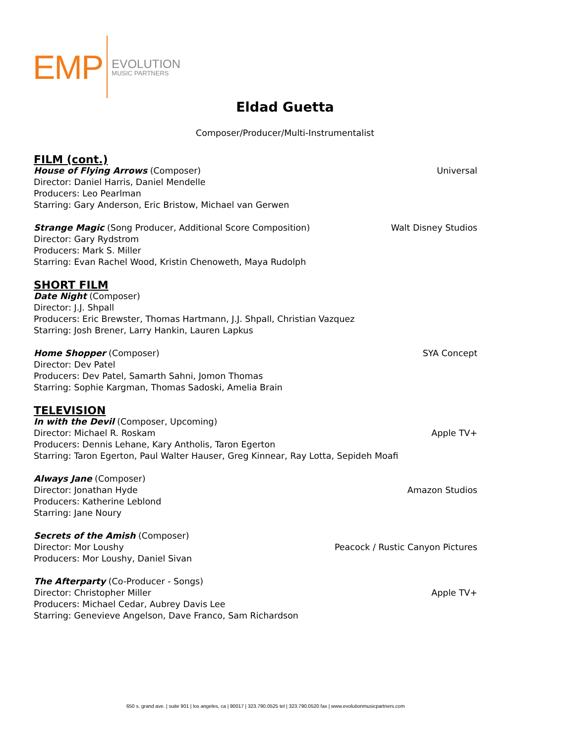EMP
EVOLUTION
MUSIC PARTNERS
Eldad Guetta
Composer/Producer/Multi-Instrumentalist
FILM (cont.)
House of Flying Arrows (Composer) Universal
Director: Daniel Harris, Daniel Mendelle
Producers: Leo Pearlman
Starring: Gary Anderson, Eric Bristow, Michael van Gerwen
Strange Magic (Song Producer, Additional Score Composition) Walt Disney Studios
Director: Gary Rydstrom
Producers: Mark S. Miller
Starring: Evan Rachel Wood, Kristin Chenoweth, Maya Rudolph
SHORT FILM
Date Night (Composer)
Director: J.J. Shpall
Producers: Eric Brewster, Thomas Hartmann, J.J. Shpall, Christian Vazquez
Starring: Josh Brener, Larry Hankin, Lauren Lapkus
Home Shopper (Composer) SYA Concept
Director: Dev Patel
Producers: Dev Patel, Samarth Sahni, Jomon Thomas
Starring: Sophie Kargman, Thomas Sadoski, Amelia Brain
TELEVISION
In with the Devil (Composer, Upcoming)
Director: Michael R. Roskam Apple TV+
Producers: Dennis Lehane, Kary Antholis, Taron Egerton
Starring: Taron Egerton, Paul Walter Hauser, Greg Kinnear, Ray Lotta, Sepideh Moafi
Always Jane (Composer)
Director: Jonathan Hyde Amazon Studios
Producers: Katherine Leblond
Starring: Jane Noury
Secrets of the Amish (Composer)
Director: Mor Loushy Peacock / Rustic Canyon Pictures
Producers: Mor Loushy, Daniel Sivan
The Afterparty (Co-Producer - Songs)
Director: Christopher Miller Apple TV+
Producers: Michael Cedar, Aubrey Davis Lee
Starring: Genevieve Angelson, Dave Franco, Sam Richardson
650 s. grand ave. | suite 901 | los angeles, ca | 90017 | 323.790.0525 tel | 323.790.0520 fax | www.evolutionmusicpartners.com